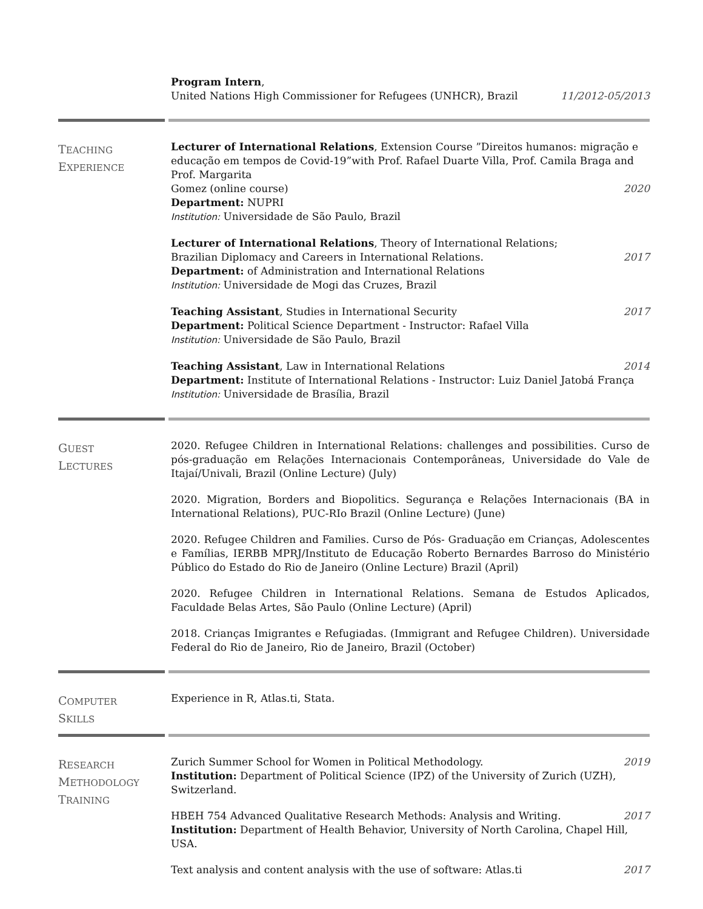Program Intern,
United Nations High Commissioner for Refugees (UNHCR), Brazil 11/2012-05/2013
TEACHING
EXPERIENCE
Lecturer of International Relations, Extension Course ”Direitos humanos: migração e educação em tempos de Covid-19”with Prof. Rafael Duarte Villa, Prof. Camila Braga and Prof. Margarita
Gomez (online course) 2020
Department: NUPRI
Institution: Universidade de São Paulo, Brazil
Lecturer of International Relations, Theory of International Relations;
Brazilian Diplomacy and Careers in International Relations. 2017
Department: of Administration and International Relations
Institution: Universidade de Mogi das Cruzes, Brazil
Teaching Assistant, Studies in International Security 2017
Department: Political Science Department - Instructor: Rafael Villa
Institution: Universidade de São Paulo, Brazil
Teaching Assistant, Law in International Relations 2014
Department: Institute of International Relations - Instructor: Luiz Daniel Jatobá França
Institution: Universidade de Brasília, Brazil
GUEST
LECTURES
2020. Refugee Children in International Relations: challenges and possibilities. Curso de pós-graduação em Relações Internacionais Contemporâneas, Universidade do Vale de Itajaí/Univali, Brazil (Online Lecture) (July)
2020. Migration, Borders and Biopolitics. Segurança e Relações Internacionais (BA in International Relations), PUC-RIo Brazil (Online Lecture) (June)
2020. Refugee Children and Families. Curso de Pós- Graduação em Crianças, Adolescentes e Famílias, IERBB MPRJ/Instituto de Educação Roberto Bernardes Barroso do Ministério Público do Estado do Rio de Janeiro (Online Lecture) Brazil (April)
2020. Refugee Children in International Relations. Semana de Estudos Aplicados, Faculdade Belas Artes, São Paulo (Online Lecture) (April)
2018. Crianças Imigrantes e Refugiadas. (Immigrant and Refugee Children). Universidade Federal do Rio de Janeiro, Rio de Janeiro, Brazil (October)
COMPUTER
SKILLS
Experience in R, Atlas.ti, Stata.
RESEARCH
METHODOLOGY
TRAINING
Zurich Summer School for Women in Political Methodology. 2019
Institution: Department of Political Science (IPZ) of the University of Zurich (UZH), Switzerland.
HBEH 754 Advanced Qualitative Research Methods: Analysis and Writing. 2017
Institution: Department of Health Behavior, University of North Carolina, Chapel Hill, USA.
Text analysis and content analysis with the use of software: Atlas.ti 2017